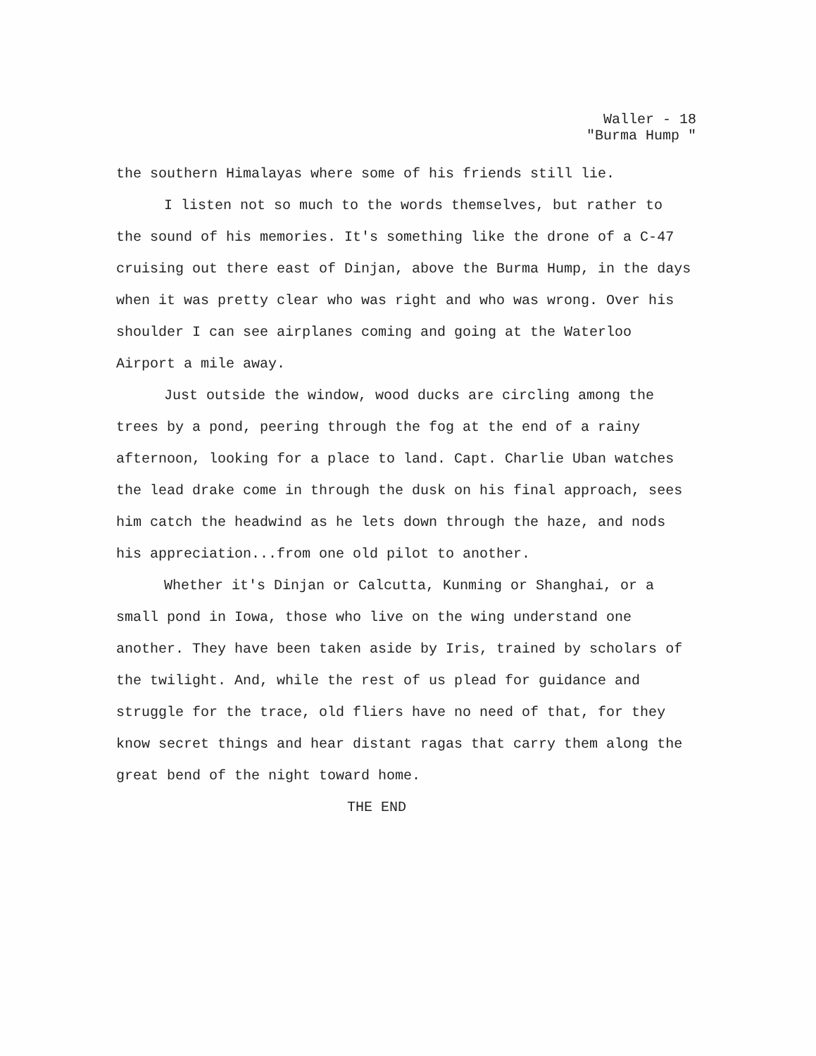Waller - 18
"Burma Hump "
the southern Himalayas where some of his friends still lie.
I listen not so much to the words themselves, but rather to the sound of his memories. It's something like the drone of a C-47 cruising out there east of Dinjan, above the Burma Hump, in the days when it was pretty clear who was right and who was wrong. Over his shoulder I can see airplanes coming and going at the Waterloo Airport a mile away.
Just outside the window, wood ducks are circling among the trees by a pond, peering through the fog at the end of a rainy afternoon, looking for a place to land. Capt. Charlie Uban watches the lead drake come in through the dusk on his final approach, sees him catch the headwind as he lets down through the haze, and nods his appreciation...from one old pilot to another.
Whether it's Dinjan or Calcutta, Kunming or Shanghai, or a small pond in Iowa, those who live on the wing understand one another. They have been taken aside by Iris, trained by scholars of the twilight. And, while the rest of us plead for guidance and struggle for the trace, old fliers have no need of that, for they know secret things and hear distant ragas that carry them along the great bend of the night toward home.
THE END